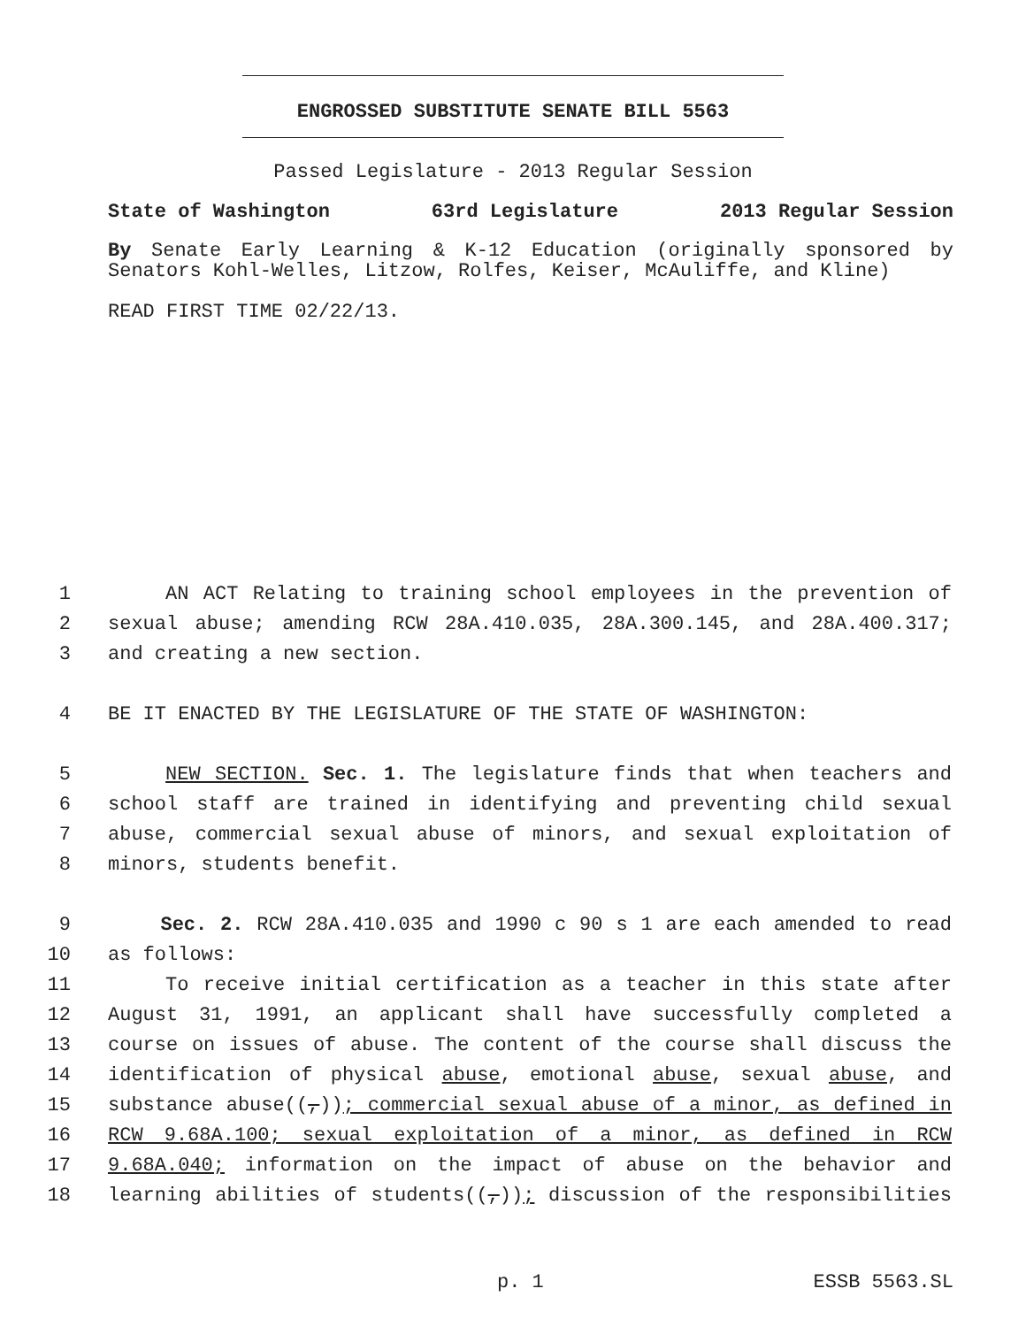ENGROSSED SUBSTITUTE SENATE BILL 5563
Passed Legislature - 2013 Regular Session
State of Washington 63rd Legislature 2013 Regular Session
By Senate Early Learning & K-12 Education (originally sponsored by Senators Kohl-Welles, Litzow, Rolfes, Keiser, McAuliffe, and Kline)
READ FIRST TIME 02/22/13.
1 AN ACT Relating to training school employees in the prevention of
2 sexual abuse; amending RCW 28A.410.035, 28A.300.145, and 28A.400.317;
3 and creating a new section.
4 BE IT ENACTED BY THE LEGISLATURE OF THE STATE OF WASHINGTON:
5 NEW SECTION. Sec. 1. The legislature finds that when teachers and
6 school staff are trained in identifying and preventing child sexual
7 abuse, commercial sexual abuse of minors, and sexual exploitation of
8 minors, students benefit.
9 Sec. 2. RCW 28A.410.035 and 1990 c 90 s 1 are each amended to read
10 as follows:
11 To receive initial certification as a teacher in this state after
12 August 31, 1991, an applicant shall have successfully completed a
13 course on issues of abuse. The content of the course shall discuss the
14 identification of physical abuse, emotional abuse, sexual abuse, and
15 substance abuse((,)); commercial sexual abuse of a minor, as defined in
16 RCW 9.68A.100; sexual exploitation of a minor, as defined in RCW
17 9.68A.040; information on the impact of abuse on the behavior and
18 learning abilities of students((,)); discussion of the responsibilities
p. 1 ESSB 5563.SL